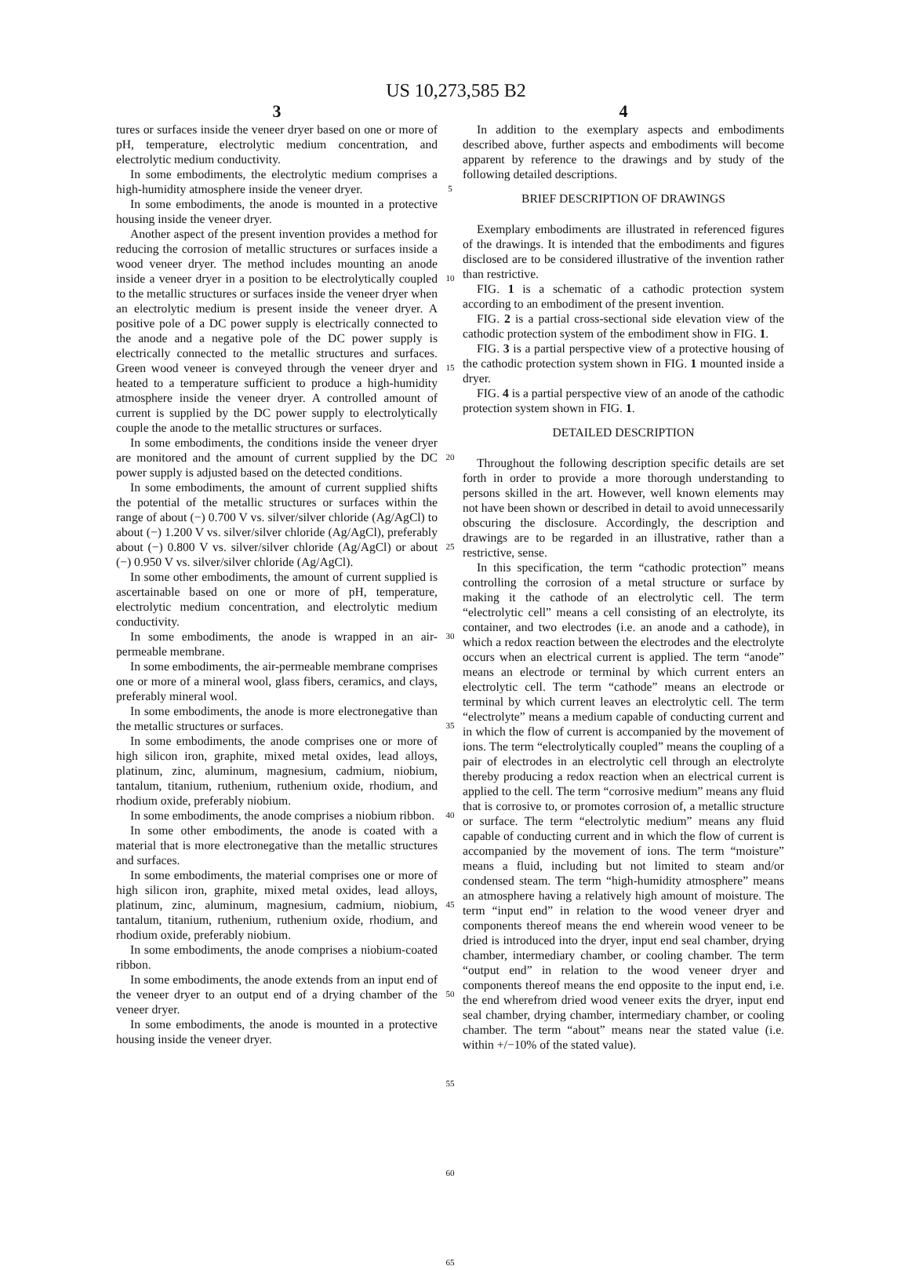US 10,273,585 B2
3
tures or surfaces inside the veneer dryer based on one or more of pH, temperature, electrolytic medium concentration, and electrolytic medium conductivity.
In some embodiments, the electrolytic medium comprises a high-humidity atmosphere inside the veneer dryer.
In some embodiments, the anode is mounted in a protective housing inside the veneer dryer.
Another aspect of the present invention provides a method for reducing the corrosion of metallic structures or surfaces inside a wood veneer dryer. The method includes mounting an anode inside a veneer dryer in a position to be electrolytically coupled to the metallic structures or surfaces inside the veneer dryer when an electrolytic medium is present inside the veneer dryer. A positive pole of a DC power supply is electrically connected to the anode and a negative pole of the DC power supply is electrically connected to the metallic structures and surfaces. Green wood veneer is conveyed through the veneer dryer and heated to a temperature sufficient to produce a high-humidity atmosphere inside the veneer dryer. A controlled amount of current is supplied by the DC power supply to electrolytically couple the anode to the metallic structures or surfaces.
In some embodiments, the conditions inside the veneer dryer are monitored and the amount of current supplied by the DC power supply is adjusted based on the detected conditions.
In some embodiments, the amount of current supplied shifts the potential of the metallic structures or surfaces within the range of about (−) 0.700 V vs. silver/silver chloride (Ag/AgCl) to about (−) 1.200 V vs. silver/silver chloride (Ag/AgCl), preferably about (−) 0.800 V vs. silver/silver chloride (Ag/AgCl) or about (−) 0.950 V vs. silver/silver chloride (Ag/AgCl).
In some other embodiments, the amount of current supplied is ascertainable based on one or more of pH, temperature, electrolytic medium concentration, and electrolytic medium conductivity.
In some embodiments, the anode is wrapped in an air-permeable membrane.
In some embodiments, the air-permeable membrane comprises one or more of a mineral wool, glass fibers, ceramics, and clays, preferably mineral wool.
In some embodiments, the anode is more electronegative than the metallic structures or surfaces.
In some embodiments, the anode comprises one or more of high silicon iron, graphite, mixed metal oxides, lead alloys, platinum, zinc, aluminum, magnesium, cadmium, niobium, tantalum, titanium, ruthenium, ruthenium oxide, rhodium, and rhodium oxide, preferably niobium.
In some embodiments, the anode comprises a niobium ribbon.
In some other embodiments, the anode is coated with a material that is more electronegative than the metallic structures and surfaces.
In some embodiments, the material comprises one or more of high silicon iron, graphite, mixed metal oxides, lead alloys, platinum, zinc, aluminum, magnesium, cadmium, niobium, tantalum, titanium, ruthenium, ruthenium oxide, rhodium, and rhodium oxide, preferably niobium.
In some embodiments, the anode comprises a niobium-coated ribbon.
In some embodiments, the anode extends from an input end of the veneer dryer to an output end of a drying chamber of the veneer dryer.
In some embodiments, the anode is mounted in a protective housing inside the veneer dryer.
5
10
15
20
25
30
35
40
45
50
55
60
65
4
In addition to the exemplary aspects and embodiments described above, further aspects and embodiments will become apparent by reference to the drawings and by study of the following detailed descriptions.
BRIEF DESCRIPTION OF DRAWINGS
Exemplary embodiments are illustrated in referenced figures of the drawings. It is intended that the embodiments and figures disclosed are to be considered illustrative of the invention rather than restrictive.
FIG. 1 is a schematic of a cathodic protection system according to an embodiment of the present invention.
FIG. 2 is a partial cross-sectional side elevation view of the cathodic protection system of the embodiment show in FIG. 1.
FIG. 3 is a partial perspective view of a protective housing of the cathodic protection system shown in FIG. 1 mounted inside a dryer.
FIG. 4 is a partial perspective view of an anode of the cathodic protection system shown in FIG. 1.
DETAILED DESCRIPTION
Throughout the following description specific details are set forth in order to provide a more thorough understanding to persons skilled in the art. However, well known elements may not have been shown or described in detail to avoid unnecessarily obscuring the disclosure. Accordingly, the description and drawings are to be regarded in an illustrative, rather than a restrictive, sense.
In this specification, the term “cathodic protection” means controlling the corrosion of a metal structure or surface by making it the cathode of an electrolytic cell. The term “electrolytic cell” means a cell consisting of an electrolyte, its container, and two electrodes (i.e. an anode and a cathode), in which a redox reaction between the electrodes and the electrolyte occurs when an electrical current is applied. The term “anode” means an electrode or terminal by which current enters an electrolytic cell. The term “cathode” means an electrode or terminal by which current leaves an electrolytic cell. The term “electrolyte” means a medium capable of conducting current and in which the flow of current is accompanied by the movement of ions. The term “electrolytically coupled” means the coupling of a pair of electrodes in an electrolytic cell through an electrolyte thereby producing a redox reaction when an electrical current is applied to the cell. The term “corrosive medium” means any fluid that is corrosive to, or promotes corrosion of, a metallic structure or surface. The term “electrolytic medium” means any fluid capable of conducting current and in which the flow of current is accompanied by the movement of ions. The term “moisture” means a fluid, including but not limited to steam and/or condensed steam. The term “high-humidity atmosphere” means an atmosphere having a relatively high amount of moisture. The term “input end” in relation to the wood veneer dryer and components thereof means the end wherein wood veneer to be dried is introduced into the dryer, input end seal chamber, drying chamber, intermediary chamber, or cooling chamber. The term “output end” in relation to the wood veneer dryer and components thereof means the end opposite to the input end, i.e. the end wherefrom dried wood veneer exits the dryer, input end seal chamber, drying chamber, intermediary chamber, or cooling chamber. The term “about” means near the stated value (i.e. within +/−10% of the stated value).